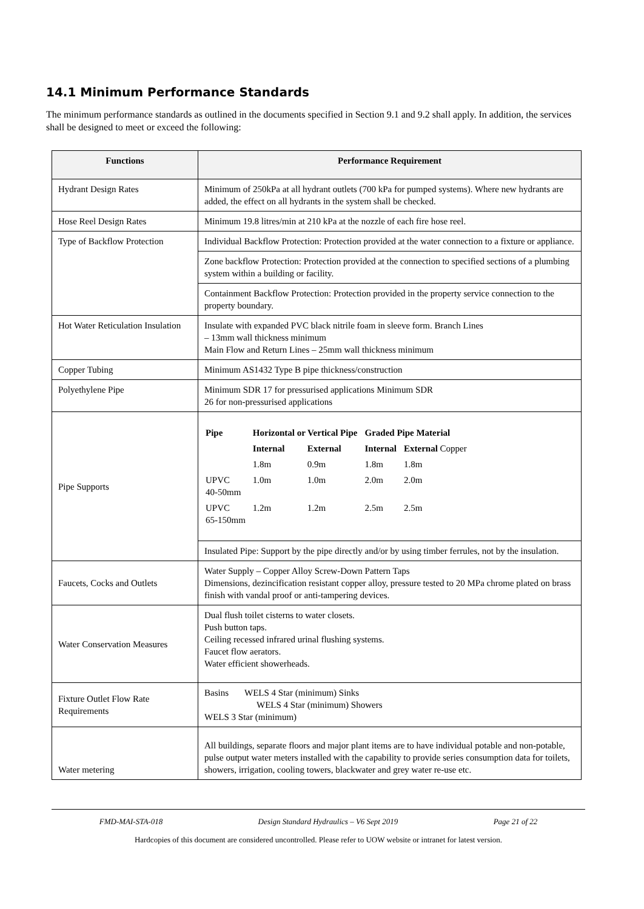14.1 Minimum Performance Standards
The minimum performance standards as outlined in the documents specified in Section 9.1 and 9.2 shall apply. In addition, the services shall be designed to meet or exceed the following:
| Functions | Performance Requirement |
| --- | --- |
| Hydrant Design Rates | Minimum of 250kPa at all hydrant outlets (700 kPa for pumped systems). Where new hydrants are added, the effect on all hydrants in the system shall be checked. |
| Hose Reel Design Rates | Minimum 19.8 litres/min at 210 kPa at the nozzle of each fire hose reel. |
| Type of Backflow Protection | Individual Backflow Protection: Protection provided at the water connection to a fixture or appliance. |
| | Zone backflow Protection: Protection provided at the connection to specified sections of a plumbing system within a building or facility. |
| | Containment Backflow Protection: Protection provided in the property service connection to the property boundary. |
| Hot Water Reticulation Insulation | Insulate with expanded PVC black nitrile foam in sleeve form. Branch Lines – 13mm wall thickness minimum Main Flow and Return Lines – 25mm wall thickness minimum |
| Copper Tubing | Minimum AS1432 Type B pipe thickness/construction |
| Polyethylene Pipe | Minimum SDR 17 for pressurised applications Minimum SDR 26 for non-pressurised applications |
| Pipe Supports | / Pipe / Horizontal or Vertical Pipe / / Graded Pipe Material / / / / Internal / External / Internal / External Copper / / / 1.8m / 0.9m / 1.8m / 1.8m / / UPVC 40-50mm / 1.0m / 1.0m / 2.0m / 2.0m / / UPVC 65-150mm / 1.2m / 1.2m / 2.5m / 2.5m / |
| | Insulated Pipe: Support by the pipe directly and/or by using timber ferrules, not by the insulation. |
| Faucets, Cocks and Outlets | Water Supply – Copper Alloy Screw-Down Pattern Taps Dimensions, dezincification resistant copper alloy, pressure tested to 20 MPa chrome plated on brass finish with vandal proof or anti-tampering devices. |
| Water Conservation Measures | Dual flush toilet cisterns to water closets. Push button taps. Ceiling recessed infrared urinal flushing systems. Faucet flow aerators. Water efficient showerheads. |
| Fixture Outlet Flow Rate Requirements | Basins WELS 4 Star (minimum) Sinks WELS 4 Star (minimum) Showers WELS 3 Star (minimum) |
| Water metering | All buildings, separate floors and major plant items are to have individual potable and non-potable, pulse output water meters installed with the capability to provide series consumption data for toilets, showers, irrigation, cooling towers, blackwater and grey water re-use etc. |
FMD-MAI-STA-018 Design Standard Hydraulics – V6 Sept 2019 Page 21 of 22
Hardcopies of this document are considered uncontrolled. Please refer to UOW website or intranet for latest version.